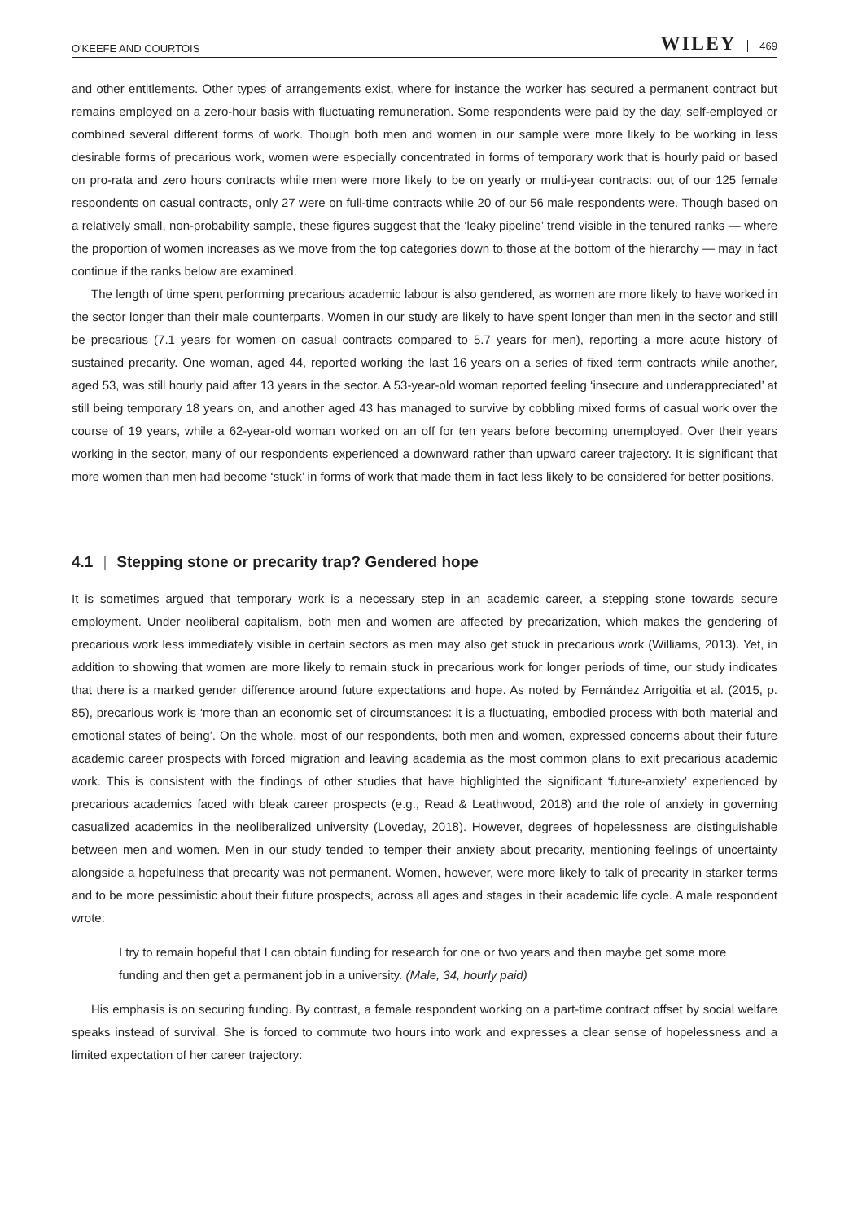O'KEEFE AND COURTOIS WILEY 469
and other entitlements. Other types of arrangements exist, where for instance the worker has secured a permanent contract but remains employed on a zero-hour basis with fluctuating remuneration. Some respondents were paid by the day, self-employed or combined several different forms of work. Though both men and women in our sample were more likely to be working in less desirable forms of precarious work, women were especially concentrated in forms of temporary work that is hourly paid or based on pro-rata and zero hours contracts while men were more likely to be on yearly or multi-year contracts: out of our 125 female respondents on casual contracts, only 27 were on full-time contracts while 20 of our 56 male respondents were. Though based on a relatively small, non-probability sample, these figures suggest that the ‘leaky pipeline’ trend visible in the tenured ranks — where the proportion of women increases as we move from the top categories down to those at the bottom of the hierarchy — may in fact continue if the ranks below are examined.
The length of time spent performing precarious academic labour is also gendered, as women are more likely to have worked in the sector longer than their male counterparts. Women in our study are likely to have spent longer than men in the sector and still be precarious (7.1 years for women on casual contracts compared to 5.7 years for men), reporting a more acute history of sustained precarity. One woman, aged 44, reported working the last 16 years on a series of fixed term contracts while another, aged 53, was still hourly paid after 13 years in the sector. A 53-year-old woman reported feeling ‘insecure and underappreciated’ at still being temporary 18 years on, and another aged 43 has managed to survive by cobbling mixed forms of casual work over the course of 19 years, while a 62-year-old woman worked on an off for ten years before becoming unemployed. Over their years working in the sector, many of our respondents experienced a downward rather than upward career trajectory. It is significant that more women than men had become ‘stuck’ in forms of work that made them in fact less likely to be considered for better positions.
4.1 | Stepping stone or precarity trap? Gendered hope
It is sometimes argued that temporary work is a necessary step in an academic career, a stepping stone towards secure employment. Under neoliberal capitalism, both men and women are affected by precarization, which makes the gendering of precarious work less immediately visible in certain sectors as men may also get stuck in precarious work (Williams, 2013). Yet, in addition to showing that women are more likely to remain stuck in precarious work for longer periods of time, our study indicates that there is a marked gender difference around future expectations and hope. As noted by Fernández Arrigoitia et al. (2015, p. 85), precarious work is ‘more than an economic set of circumstances: it is a fluctuating, embodied process with both material and emotional states of being’. On the whole, most of our respondents, both men and women, expressed concerns about their future academic career prospects with forced migration and leaving academia as the most common plans to exit precarious academic work. This is consistent with the findings of other studies that have highlighted the significant ‘future-anxiety’ experienced by precarious academics faced with bleak career prospects (e.g., Read & Leathwood, 2018) and the role of anxiety in governing casualized academics in the neoliberalized university (Loveday, 2018). However, degrees of hopelessness are distinguishable between men and women. Men in our study tended to temper their anxiety about precarity, mentioning feelings of uncertainty alongside a hopefulness that precarity was not permanent. Women, however, were more likely to talk of precarity in starker terms and to be more pessimistic about their future prospects, across all ages and stages in their academic life cycle. A male respondent wrote:
I try to remain hopeful that I can obtain funding for research for one or two years and then maybe get some more funding and then get a permanent job in a university. (Male, 34, hourly paid)
His emphasis is on securing funding. By contrast, a female respondent working on a part-time contract offset by social welfare speaks instead of survival. She is forced to commute two hours into work and expresses a clear sense of hopelessness and a limited expectation of her career trajectory: